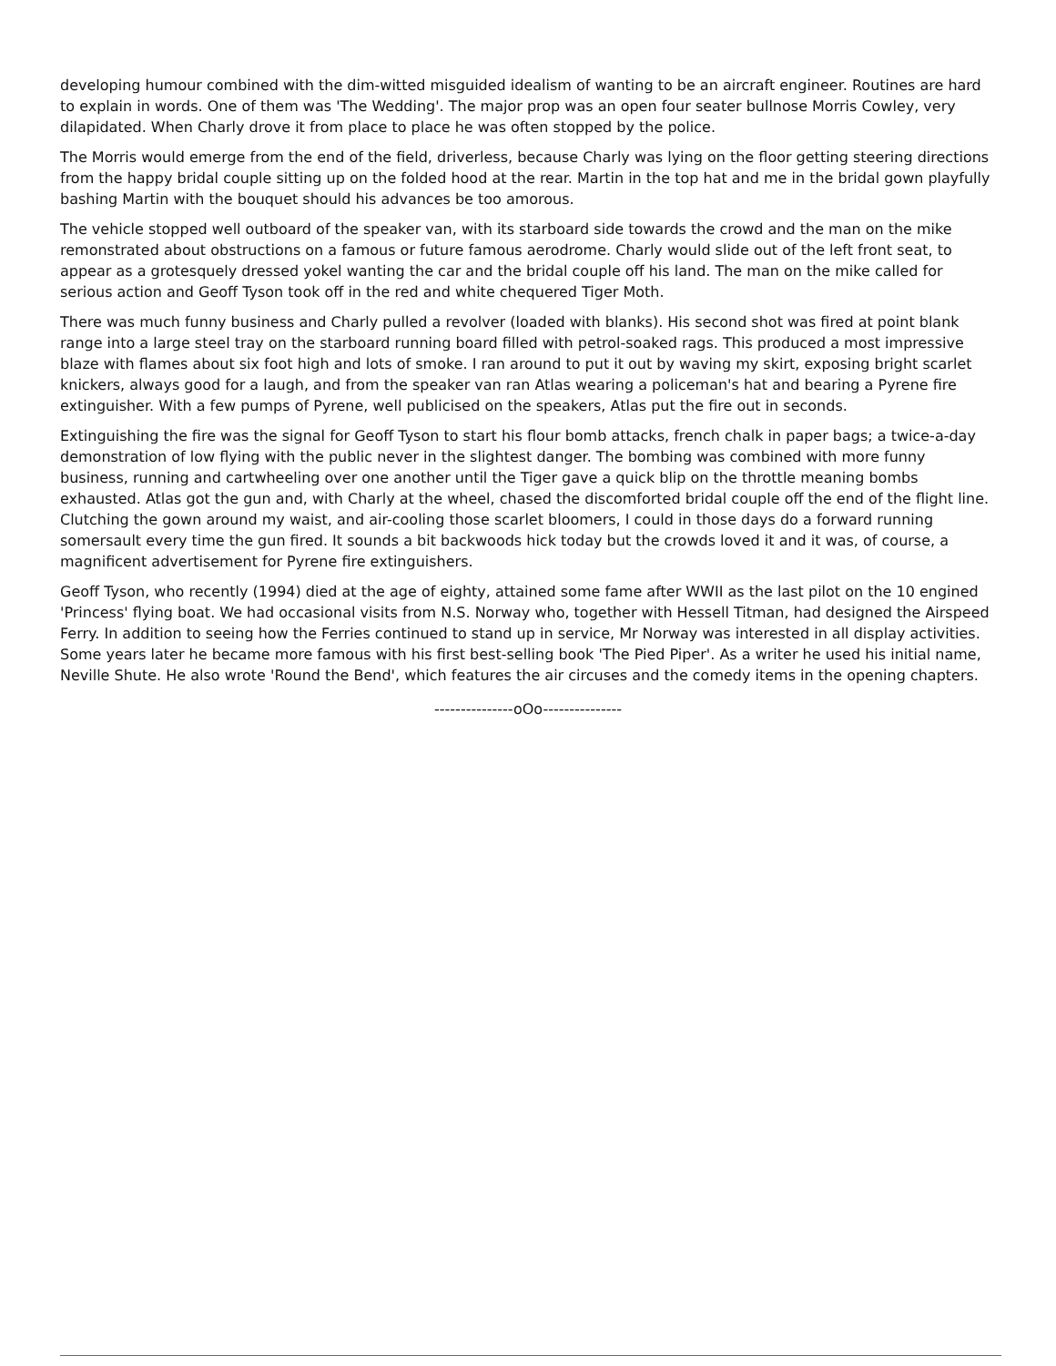developing humour combined with the dim-witted misguided idealism of wanting to be an aircraft engineer. Routines are hard to explain in words. One of them was 'The Wedding'. The major prop was an open four seater bullnose Morris Cowley, very dilapidated. When Charly drove it from place to place he was often stopped by the police.
The Morris would emerge from the end of the field, driverless, because Charly was lying on the floor getting steering directions from the happy bridal couple sitting up on the folded hood at the rear. Martin in the top hat and me in the bridal gown playfully bashing Martin with the bouquet should his advances be too amorous.
The vehicle stopped well outboard of the speaker van, with its starboard side towards the crowd and the man on the mike remonstrated about obstructions on a famous or future famous aerodrome. Charly would slide out of the left front seat, to appear as a grotesquely dressed yokel wanting the car and the bridal couple off his land. The man on the mike called for serious action and Geoff Tyson took off in the red and white chequered Tiger Moth.
There was much funny business and Charly pulled a revolver (loaded with blanks). His second shot was fired at point blank range into a large steel tray on the starboard running board filled with petrol-soaked rags. This produced a most impressive blaze with flames about six foot high and lots of smoke. I ran around to put it out by waving my skirt, exposing bright scarlet knickers, always good for a laugh, and from the speaker van ran Atlas wearing a policeman's hat and bearing a Pyrene fire extinguisher. With a few pumps of Pyrene, well publicised on the speakers, Atlas put the fire out in seconds.
Extinguishing the fire was the signal for Geoff Tyson to start his flour bomb attacks, french chalk in paper bags; a twice-a-day demonstration of low flying with the public never in the slightest danger. The bombing was combined with more funny business, running and cartwheeling over one another until the Tiger gave a quick blip on the throttle meaning bombs exhausted. Atlas got the gun and, with Charly at the wheel, chased the discomforted bridal couple off the end of the flight line. Clutching the gown around my waist, and air-cooling those scarlet bloomers, I could in those days do a forward running somersault every time the gun fired. It sounds a bit backwoods hick today but the crowds loved it and it was, of course, a magnificent advertisement for Pyrene fire extinguishers.
Geoff Tyson, who recently (1994) died at the age of eighty, attained some fame after WWII as the last pilot on the 10 engined 'Princess' flying boat. We had occasional visits from N.S. Norway who, together with Hessell Titman, had designed the Airspeed Ferry. In addition to seeing how the Ferries continued to stand up in service, Mr Norway was interested in all display activities. Some years later he became more famous with his first best-selling book 'The Pied Piper'. As a writer he used his initial name, Neville Shute. He also wrote 'Round the Bend', which features the air circuses and the comedy items in the opening chapters.
---------------oOo---------------